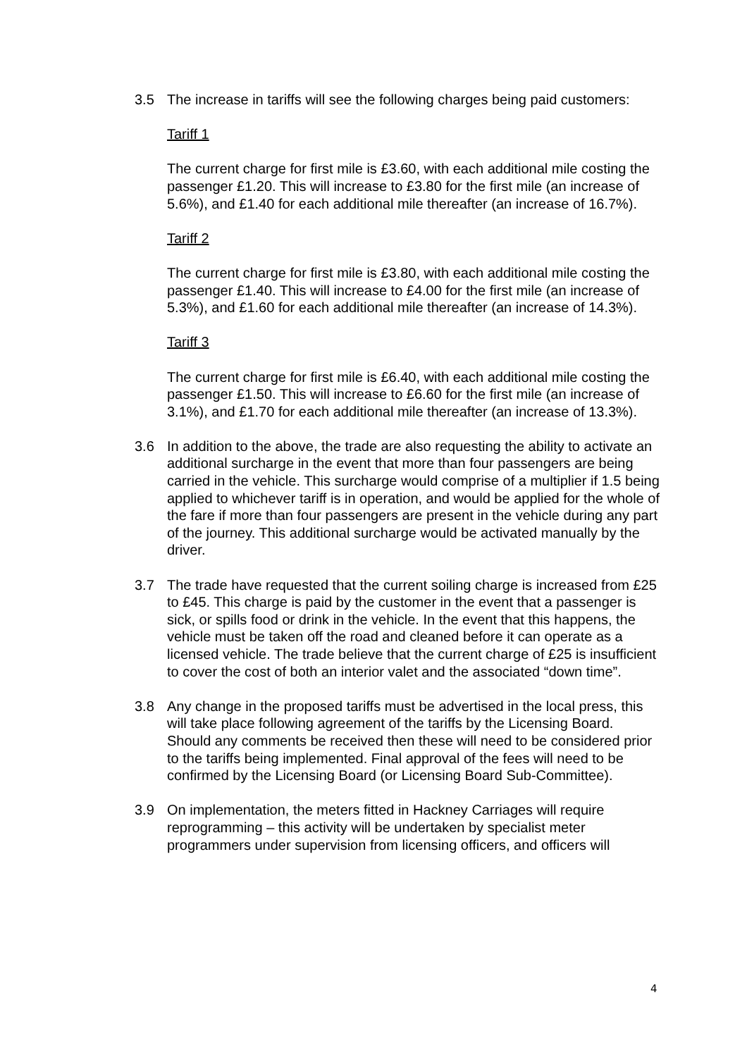3.5 The increase in tariffs will see the following charges being paid customers:
Tariff 1
The current charge for first mile is £3.60, with each additional mile costing the passenger £1.20. This will increase to £3.80 for the first mile (an increase of 5.6%), and £1.40 for each additional mile thereafter (an increase of 16.7%).
Tariff 2
The current charge for first mile is £3.80, with each additional mile costing the passenger £1.40. This will increase to £4.00 for the first mile (an increase of 5.3%), and £1.60 for each additional mile thereafter (an increase of 14.3%).
Tariff 3
The current charge for first mile is £6.40, with each additional mile costing the passenger £1.50. This will increase to £6.60 for the first mile (an increase of 3.1%), and £1.70 for each additional mile thereafter (an increase of 13.3%).
3.6 In addition to the above, the trade are also requesting the ability to activate an additional surcharge in the event that more than four passengers are being carried in the vehicle. This surcharge would comprise of a multiplier if 1.5 being applied to whichever tariff is in operation, and would be applied for the whole of the fare if more than four passengers are present in the vehicle during any part of the journey. This additional surcharge would be activated manually by the driver.
3.7 The trade have requested that the current soiling charge is increased from £25 to £45. This charge is paid by the customer in the event that a passenger is sick, or spills food or drink in the vehicle. In the event that this happens, the vehicle must be taken off the road and cleaned before it can operate as a licensed vehicle. The trade believe that the current charge of £25 is insufficient to cover the cost of both an interior valet and the associated “down time”.
3.8 Any change in the proposed tariffs must be advertised in the local press, this will take place following agreement of the tariffs by the Licensing Board. Should any comments be received then these will need to be considered prior to the tariffs being implemented. Final approval of the fees will need to be confirmed by the Licensing Board (or Licensing Board Sub-Committee).
3.9 On implementation, the meters fitted in Hackney Carriages will require reprogramming – this activity will be undertaken by specialist meter programmers under supervision from licensing officers, and officers will
4